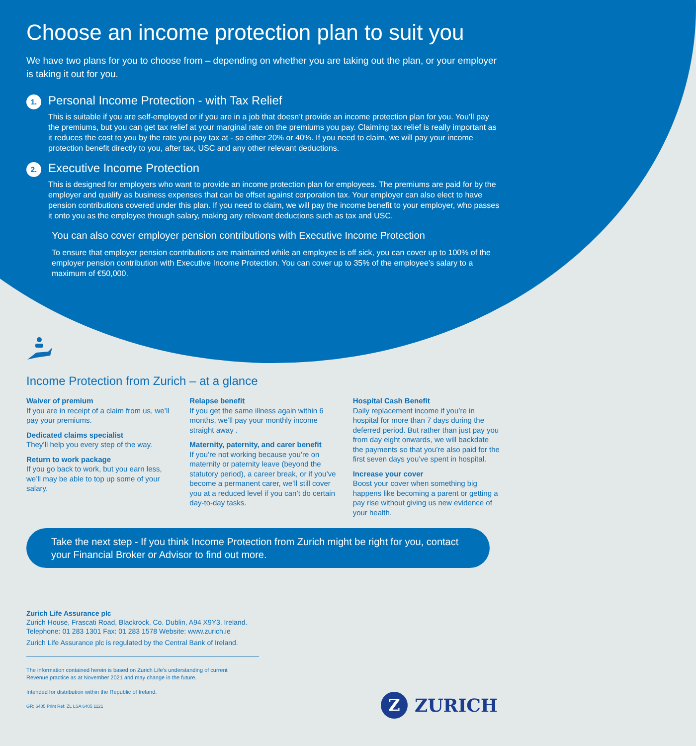Choose an income protection plan to suit you
We have two plans for you to choose from – depending on whether you are taking out the plan, or your employer is taking it out for you.
1.
Personal Income Protection - with Tax Relief
This is suitable if you are self-employed or if you are in a job that doesn’t provide an income protection plan for you. You’ll pay the premiums, but you can get tax relief at your marginal rate on the premiums you pay. Claiming tax relief is really important as it reduces the cost to you by the rate you pay tax at - so either 20% or 40%. If you need to claim, we will pay your income protection benefit directly to you, after tax, USC and any other relevant deductions.
2.
Executive Income Protection
This is designed for employers who want to provide an income protection plan for employees. The premiums are paid for by the employer and qualify as business expenses that can be offset against corporation tax. Your employer can also elect to have pension contributions covered under this plan. If you need to claim, we will pay the income benefit to your employer, who passes it onto you as the employee through salary, making any relevant deductions such as tax and USC.
You can also cover employer pension contributions with Executive Income Protection
To ensure that employer pension contributions are maintained while an employee is off sick, you can cover up to 100% of the employer pension contribution with Executive Income Protection. You can cover up to 35% of the employee’s salary to a maximum of €50,000.
Income Protection from Zurich – at a glance
Waiver of premium
If you are in receipt of a claim from us, we’ll pay your premiums.
Dedicated claims specialist
They’ll help you every step of the way.
Return to work package
If you go back to work, but you earn less, we’ll may be able to top up some of your salary.
Relapse benefit
If you get the same illness again within 6 months, we’ll pay your monthly income straight away .
Maternity, paternity, and carer benefit
If you’re not working because you’re on maternity or paternity leave (beyond the statutory period), a career break, or if you’ve become a permanent carer, we’ll still cover you at a reduced level if you can’t do certain day-to-day tasks.
Hospital Cash Benefit
Daily replacement income if you’re in hospital for more than 7 days during the deferred period. But rather than just pay you from day eight onwards, we will backdate the payments so that you’re also paid for the first seven days you’ve spent in hospital.
Increase your cover
Boost your cover when something big happens like becoming a parent or getting a pay rise without giving us new evidence of your health.
Take the next step - If you think Income Protection from Zurich might be right for you, contact your Financial Broker or Advisor to find out more.
Zurich Life Assurance plc
Zurich House, Frascati Road, Blackrock, Co. Dublin, A94 X9Y3, Ireland.
Telephone: 01 283 1301 Fax: 01 283 1578 Website: www.zurich.ie
Zurich Life Assurance plc is regulated by the Central Bank of Ireland.
The information contained herein is based on Zurich Life’s understanding of current
Revenue practice as at November 2021 and may change in the future.
Intended for distribution within the Republic of Ireland.
GR: 6405 Print Ref: ZL LSA 6405 1121
Z
ZURICH